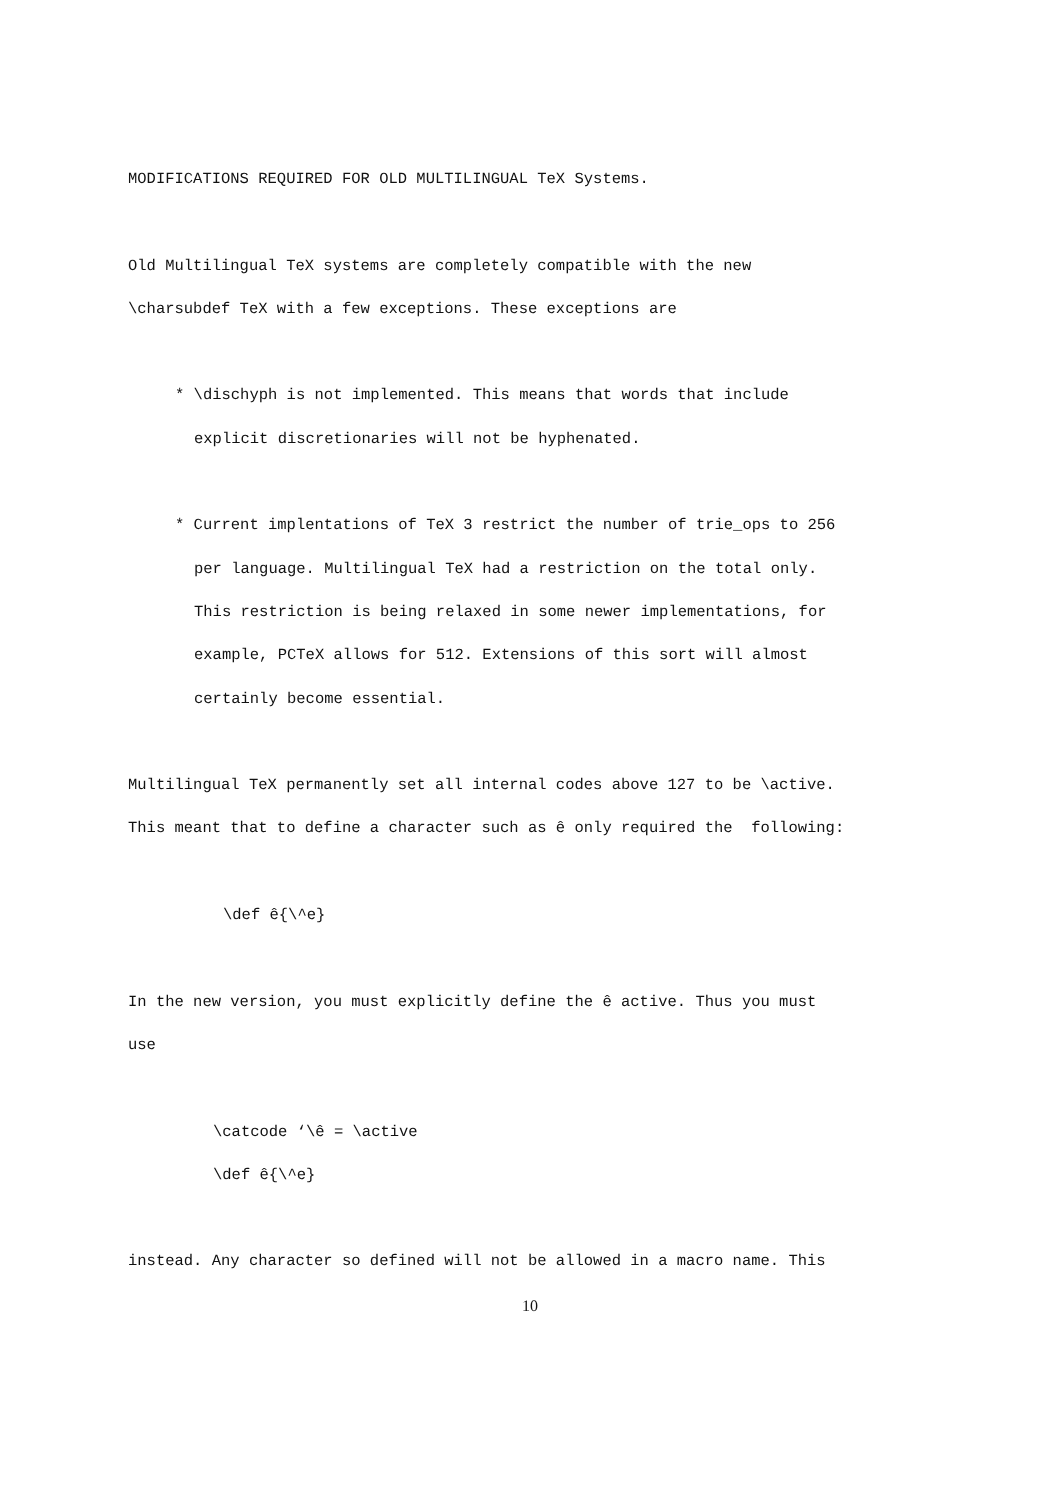MODIFICATIONS REQUIRED FOR OLD MULTILINGUAL TeX Systems.
Old Multilingual TeX systems are completely compatible with the new
\charsubdef TeX with a few exceptions. These exceptions are
* \dischyph is not implemented. This means that words that include
explicit discretionaries will not be hyphenated.
* Current implentations of TeX 3 restrict the number of trie_ops to 256
per language. Multilingual TeX had a restriction on the total only.
This restriction is being relaxed in some newer implementations, for
example, PCTeX allows for 512. Extensions of this sort will almost
certainly become essential.
Multilingual TeX permanently set all internal codes above 127 to be \active.
This meant that to define a character such as ê only required the following:
\def ê{\^e}
In the new version, you must explicitly define the ê active. Thus you must
use
\catcode ‘\ê = \active
\def ê{\^e}
instead. Any character so defined will not be allowed in a macro name. This
10